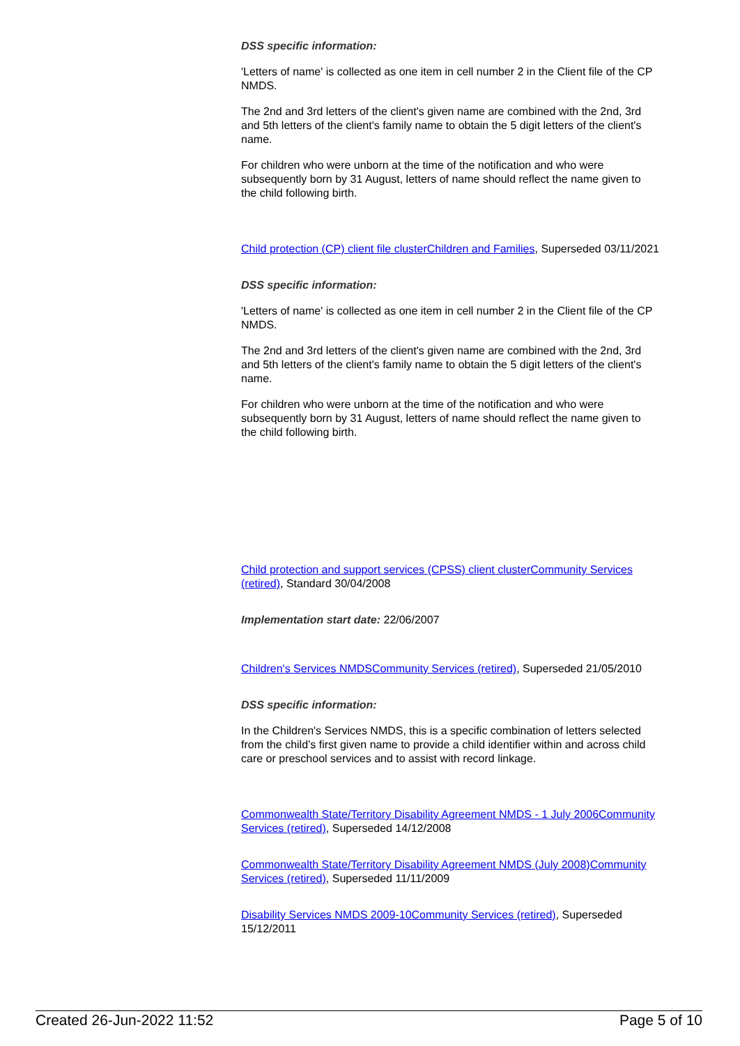DSS specific information:
'Letters of name' is collected as one item in cell number 2 in the Client file of the CP NMDS.
The 2nd and 3rd letters of the client's given name are combined with the 2nd, 3rd and 5th letters of the client's family name to obtain the 5 digit letters of the client's name.
For children who were unborn at the time of the notification and who were subsequently born by 31 August, letters of name should reflect the name given to the child following birth.
Child protection (CP) client file cluster Children and Families, Superseded 03/11/2021
DSS specific information:
'Letters of name' is collected as one item in cell number 2 in the Client file of the CP NMDS.
The 2nd and 3rd letters of the client's given name are combined with the 2nd, 3rd and 5th letters of the client's family name to obtain the 5 digit letters of the client's name.
For children who were unborn at the time of the notification and who were subsequently born by 31 August, letters of name should reflect the name given to the child following birth.
Child protection and support services (CPSS) client cluster Community Services (retired), Standard 30/04/2008
Implementation start date: 22/06/2007
Children's Services NMDS Community Services (retired), Superseded 21/05/2010
DSS specific information:
In the Children's Services NMDS, this is a specific combination of letters selected from the child’s first given name to provide a child identifier within and across child care or preschool services and to assist with record linkage.
Commonwealth State/Territory Disability Agreement NMDS - 1 July 2006 Community Services (retired), Superseded 14/12/2008
Commonwealth State/Territory Disability Agreement NMDS (July 2008) Community Services (retired), Superseded 11/11/2009
Disability Services NMDS 2009-10 Community Services (retired), Superseded 15/12/2011
Created 26-Jun-2022 11:52 Page 5 of 10